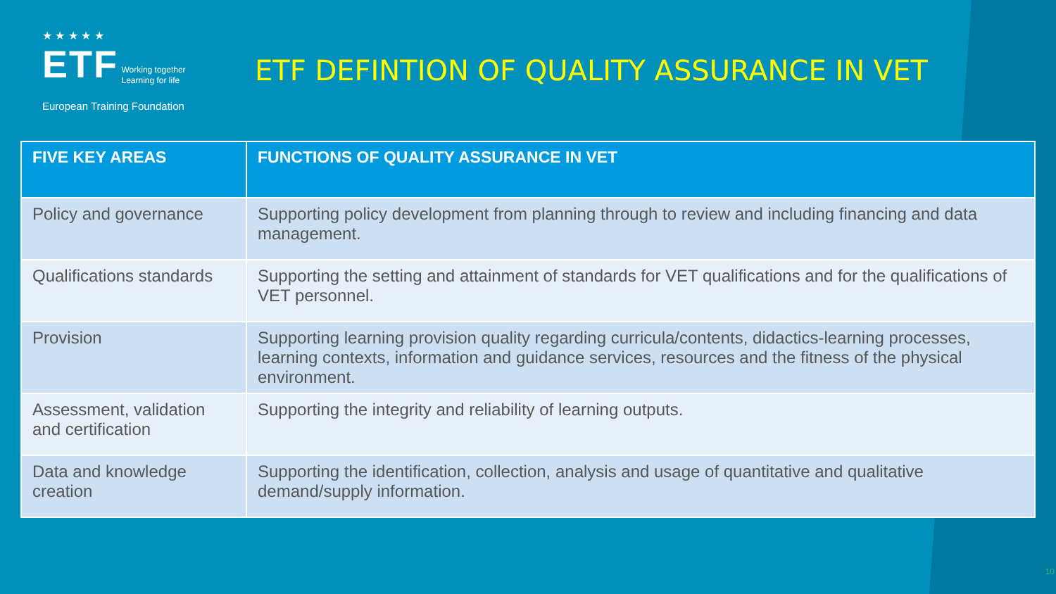★ ★ ★ ★ ★
ETF Working together
Learning for life
European Training Foundation
ETF DEFINTION OF QUALITY ASSURANCE IN VET
| FIVE KEY AREAS | FUNCTIONS OF QUALITY ASSURANCE IN VET |
| --- | --- |
| Policy and governance | Supporting policy development from planning through to review and including financing and data management. |
| Qualifications standards | Supporting the setting and attainment of standards for VET qualifications and for the qualifications of VET personnel. |
| Provision | Supporting learning provision quality regarding curricula/contents, didactics-learning processes, learning contexts, information and guidance services, resources and the fitness of the physical environment. |
| Assessment, validation and certification | Supporting the integrity and reliability of learning outputs. |
| Data and knowledge creation | Supporting the identification, collection, analysis and usage of quantitative and qualitative demand/supply information. |
10